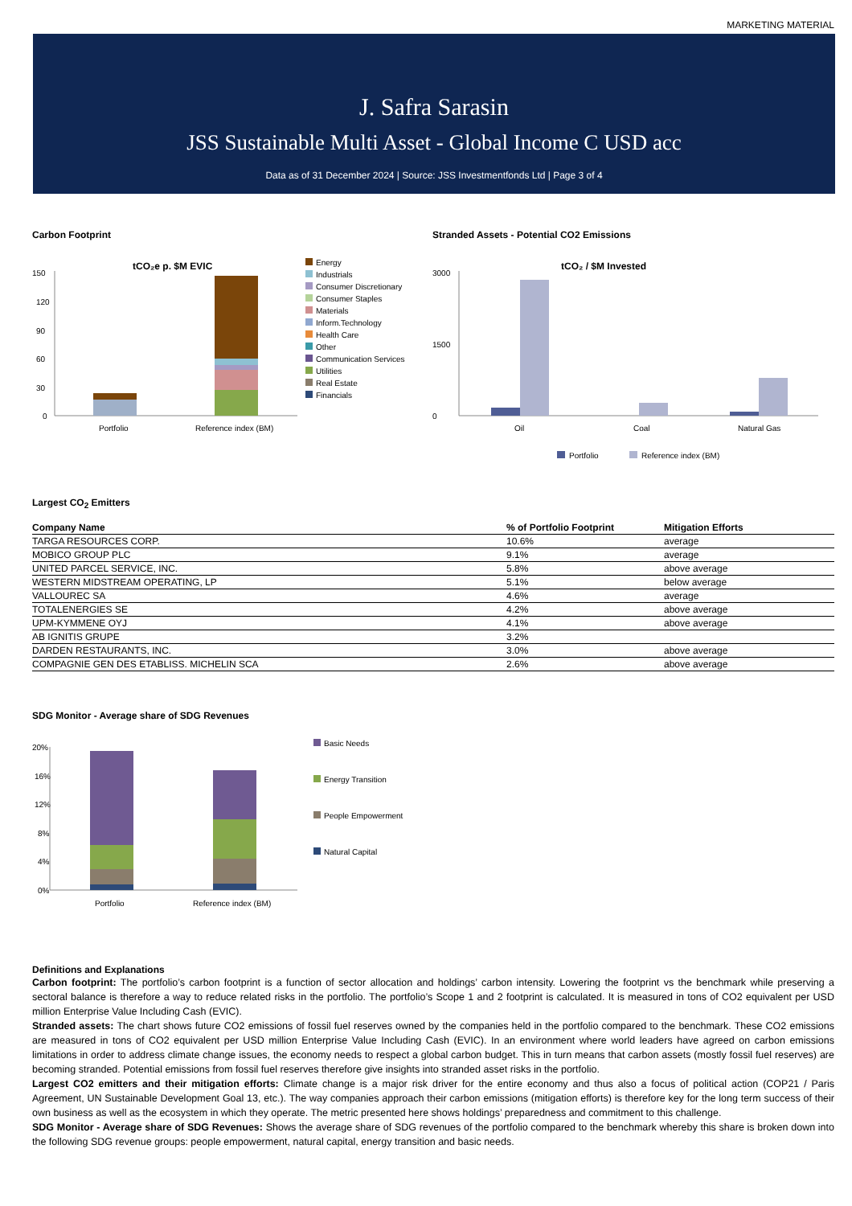MARKETING MATERIAL
J. Safra Sarasin
JSS Sustainable Multi Asset - Global Income C USD acc
Data as of 31 December 2024 | Source: JSS Investmentfonds Ltd | Page 3 of 4
Carbon Footprint
tCO₂e p. $M EVIC
150
120
90
60
30
0
Portfolio
Reference index (BM)
Energy
Industrials
Consumer Discretionary
Consumer Staples
Materials
Inform.Technology
Health Care
Other
Communication Services
Utilities
Real Estate
Financials
Stranded Assets - Potential CO2 Emissions
tCO₂ / $M Invested
3000
0
1500
Oil
Coal
Natural Gas
Portfolio
Reference index (BM)
Largest CO<sub>2</sub> Emitters
| Company Name | % of Portfolio Footprint | Mitigation Efforts |
| --- | --- | --- |
| TARGA RESOURCES CORP. | 10.6% | average |
| MOBICO GROUP PLC | 9.1% | average |
| UNITED PARCEL SERVICE, INC. | 5.8% | above average |
| WESTERN MIDSTREAM OPERATING, LP | 5.1% | below average |
| VALLOUREC SA | 4.6% | average |
| TOTALENERGIES SE | 4.2% | above average |
| UPM-KYMMENE OYJ | 4.1% | above average |
| AB IGNITIS GRUPE | 3.2% | |
| DARDEN RESTAURANTS, INC. | 3.0% | above average |
| COMPAGNIE GEN DES ETABLISS. MICHELIN SCA | 2.6% | above average |
SDG Monitor - Average share of SDG Revenues
20%
16%
12%
8%
4%
0%
Portfolio
Reference index (BM)
Basic Needs
Energy Transition
People Empowerment
Natural Capital
Definitions and Explanations
Carbon footprint: The portfolio’s carbon footprint is a function of sector allocation and holdings’ carbon intensity. Lowering the footprint vs the benchmark while preserving a sectoral balance is therefore a way to reduce related risks in the portfolio. The portfolio’s Scope 1 and 2 footprint is calculated. It is measured in tons of CO2 equivalent per USD million Enterprise Value Including Cash (EVIC).
Stranded assets: The chart shows future CO2 emissions of fossil fuel reserves owned by the companies held in the portfolio compared to the benchmark. These CO2 emissions are measured in tons of CO2 equivalent per USD million Enterprise Value Including Cash (EVIC). In an environment where world leaders have agreed on carbon emissions limitations in order to address climate change issues, the economy needs to respect a global carbon budget. This in turn means that carbon assets (mostly fossil fuel reserves) are becoming stranded. Potential emissions from fossil fuel reserves therefore give insights into stranded asset risks in the portfolio.
Largest CO2 emitters and their mitigation efforts: Climate change is a major risk driver for the entire economy and thus also a focus of political action (COP21 / Paris Agreement, UN Sustainable Development Goal 13, etc.). The way companies approach their carbon emissions (mitigation efforts) is therefore key for the long term success of their own business as well as the ecosystem in which they operate. The metric presented here shows holdings’ preparedness and commitment to this challenge.
SDG Monitor - Average share of SDG Revenues: Shows the average share of SDG revenues of the portfolio compared to the benchmark whereby this share is broken down into the following SDG revenue groups: people empowerment, natural capital, energy transition and basic needs.